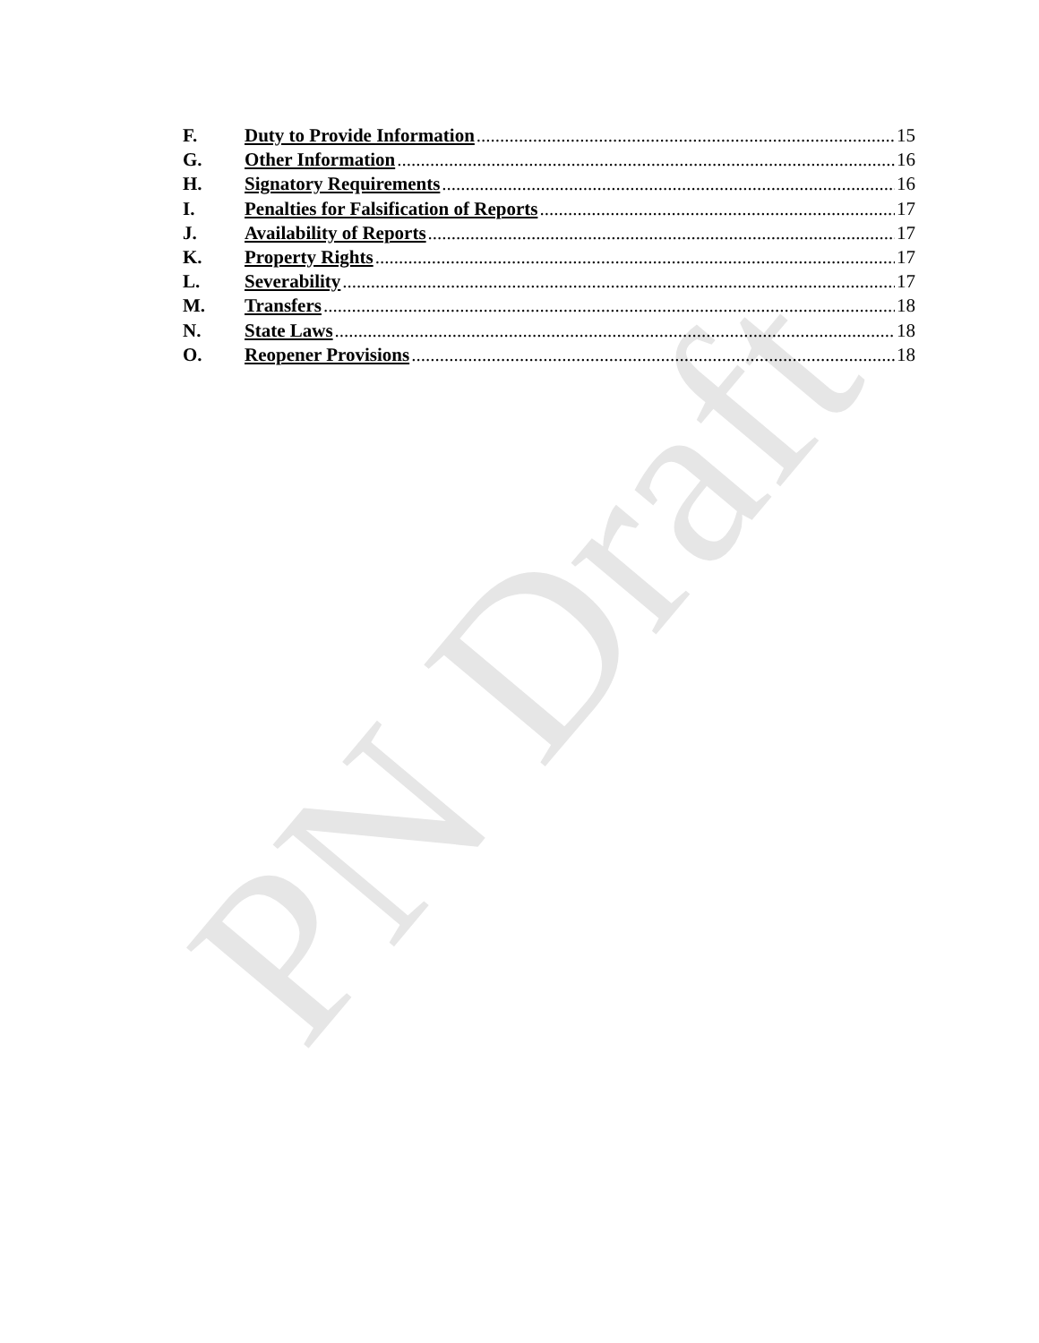F. Duty to Provide Information 15
G. Other Information 16
H. Signatory Requirements 16
I. Penalties for Falsification of Reports 17
J. Availability of Reports 17
K. Property Rights 17
L. Severability 17
M. Transfers 18
N. State Laws 18
O. Reopener Provisions 18
PN Draft